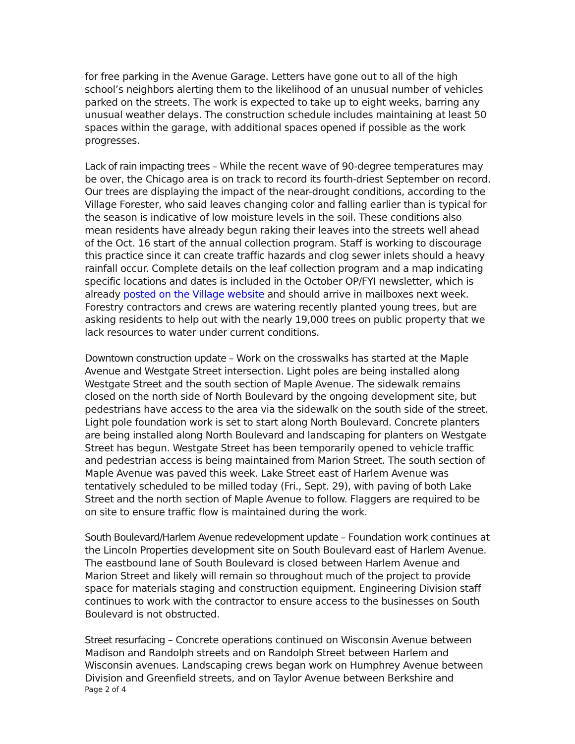for free parking in the Avenue Garage. Letters have gone out to all of the high school’s neighbors alerting them to the likelihood of an unusual number of vehicles parked on the streets. The work is expected to take up to eight weeks, barring any unusual weather delays. The construction schedule includes maintaining at least 50 spaces within the garage, with additional spaces opened if possible as the work progresses.
Lack of rain impacting trees – While the recent wave of 90-degree temperatures may be over, the Chicago area is on track to record its fourth-driest September on record. Our trees are displaying the impact of the near-drought conditions, according to the Village Forester, who said leaves changing color and falling earlier than is typical for the season is indicative of low moisture levels in the soil. These conditions also mean residents have already begun raking their leaves into the streets well ahead of the Oct. 16 start of the annual collection program. Staff is working to discourage this practice since it can create traffic hazards and clog sewer inlets should a heavy rainfall occur. Complete details on the leaf collection program and a map indicating specific locations and dates is included in the October OP/FYI newsletter, which is already posted on the Village website and should arrive in mailboxes next week. Forestry contractors and crews are watering recently planted young trees, but are asking residents to help out with the nearly 19,000 trees on public property that we lack resources to water under current conditions.
Downtown construction update – Work on the crosswalks has started at the Maple Avenue and Westgate Street intersection. Light poles are being installed along Westgate Street and the south section of Maple Avenue. The sidewalk remains closed on the north side of North Boulevard by the ongoing development site, but pedestrians have access to the area via the sidewalk on the south side of the street. Light pole foundation work is set to start along North Boulevard. Concrete planters are being installed along North Boulevard and landscaping for planters on Westgate Street has begun. Westgate Street has been temporarily opened to vehicle traffic and pedestrian access is being maintained from Marion Street. The south section of Maple Avenue was paved this week. Lake Street east of Harlem Avenue was tentatively scheduled to be milled today (Fri., Sept. 29), with paving of both Lake Street and the north section of Maple Avenue to follow. Flaggers are required to be on site to ensure traffic flow is maintained during the work.
South Boulevard/Harlem Avenue redevelopment update – Foundation work continues at the Lincoln Properties development site on South Boulevard east of Harlem Avenue. The eastbound lane of South Boulevard is closed between Harlem Avenue and Marion Street and likely will remain so throughout much of the project to provide space for materials staging and construction equipment. Engineering Division staff continues to work with the contractor to ensure access to the businesses on South Boulevard is not obstructed.
Street resurfacing – Concrete operations continued on Wisconsin Avenue between Madison and Randolph streets and on Randolph Street between Harlem and Wisconsin avenues. Landscaping crews began work on Humphrey Avenue between Division and Greenfield streets, and on Taylor Avenue between Berkshire and
Page 2 of 4